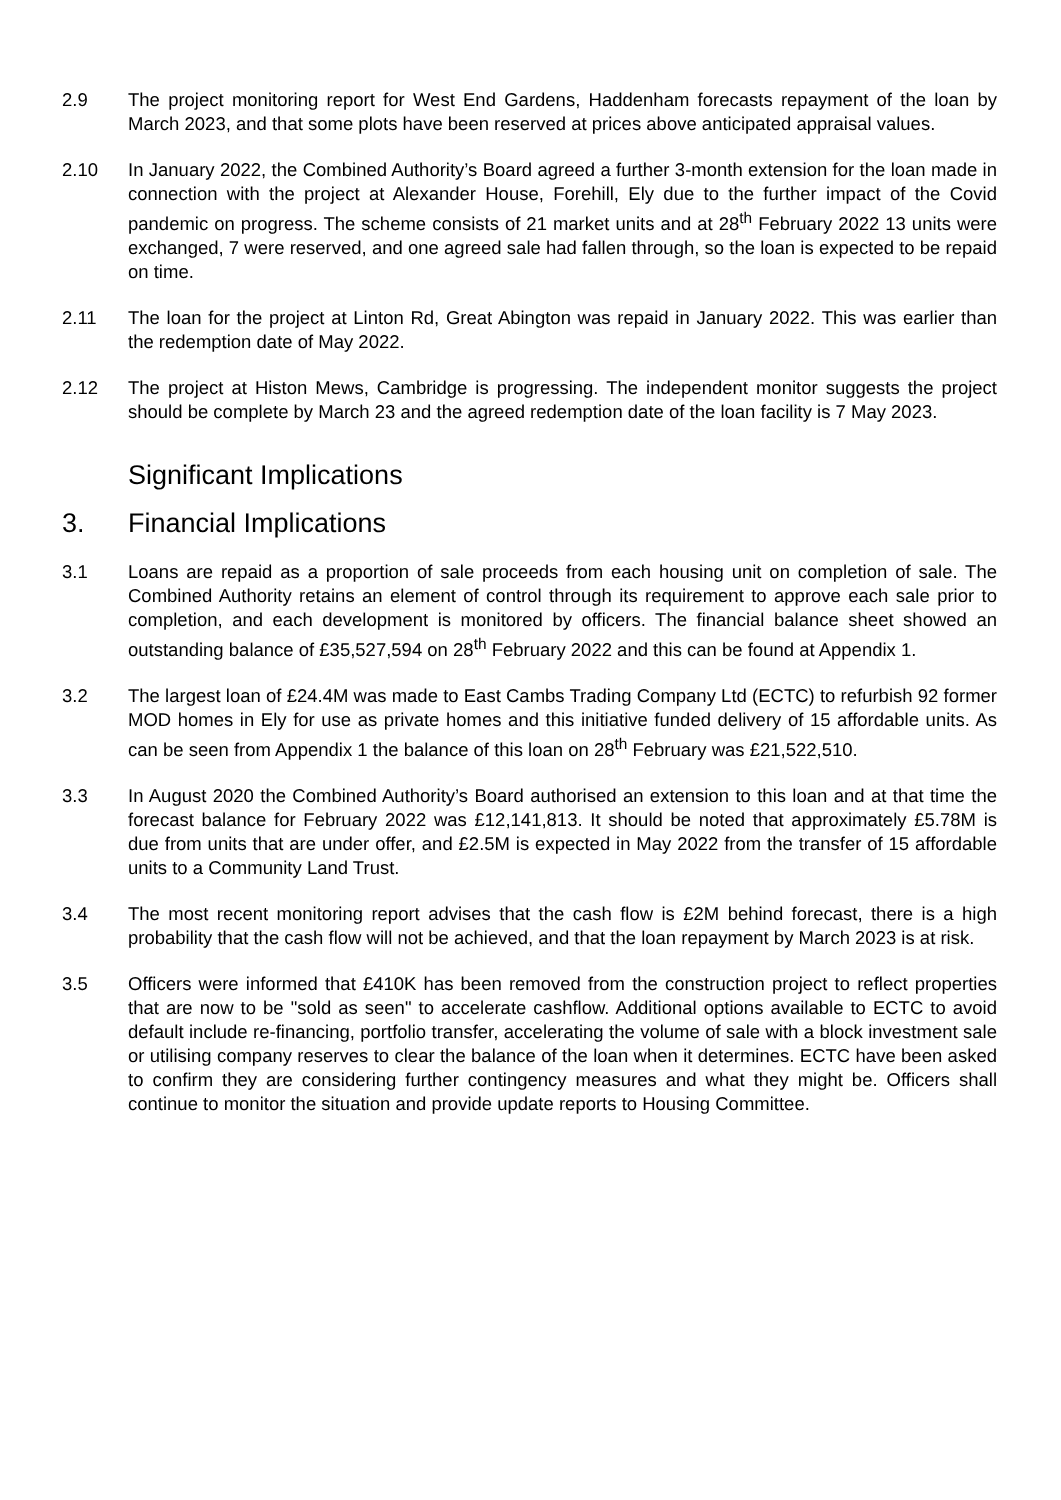2.9 The project monitoring report for West End Gardens, Haddenham forecasts repayment of the loan by March 2023, and that some plots have been reserved at prices above anticipated appraisal values.
2.10 In January 2022, the Combined Authority’s Board agreed a further 3-month extension for the loan made in connection with the project at Alexander House, Forehill, Ely due to the further impact of the Covid pandemic on progress. The scheme consists of 21 market units and at 28<sup>th</sup> February 2022 13 units were exchanged, 7 were reserved, and one agreed sale had fallen through, so the loan is expected to be repaid on time.
2.11 The loan for the project at Linton Rd, Great Abington was repaid in January 2022. This was earlier than the redemption date of May 2022.
2.12 The project at Histon Mews, Cambridge is progressing. The independent monitor suggests the project should be complete by March 23 and the agreed redemption date of the loan facility is 7 May 2023.
Significant Implications
3. Financial Implications
3.1 Loans are repaid as a proportion of sale proceeds from each housing unit on completion of sale. The Combined Authority retains an element of control through its requirement to approve each sale prior to completion, and each development is monitored by officers. The financial balance sheet showed an outstanding balance of £35,527,594 on 28<sup>th</sup> February 2022 and this can be found at Appendix 1.
3.2 The largest loan of £24.4M was made to East Cambs Trading Company Ltd (ECTC) to refurbish 92 former MOD homes in Ely for use as private homes and this initiative funded delivery of 15 affordable units. As can be seen from Appendix 1 the balance of this loan on 28<sup>th</sup> February was £21,522,510.
3.3 In August 2020 the Combined Authority’s Board authorised an extension to this loan and at that time the forecast balance for February 2022 was £12,141,813. It should be noted that approximately £5.78M is due from units that are under offer, and £2.5M is expected in May 2022 from the transfer of 15 affordable units to a Community Land Trust.
3.4 The most recent monitoring report advises that the cash flow is £2M behind forecast, there is a high probability that the cash flow will not be achieved, and that the loan repayment by March 2023 is at risk.
3.5 Officers were informed that £410K has been removed from the construction project to reflect properties that are now to be "sold as seen" to accelerate cashflow. Additional options available to ECTC to avoid default include re-financing, portfolio transfer, accelerating the volume of sale with a block investment sale or utilising company reserves to clear the balance of the loan when it determines. ECTC have been asked to confirm they are considering further contingency measures and what they might be. Officers shall continue to monitor the situation and provide update reports to Housing Committee.